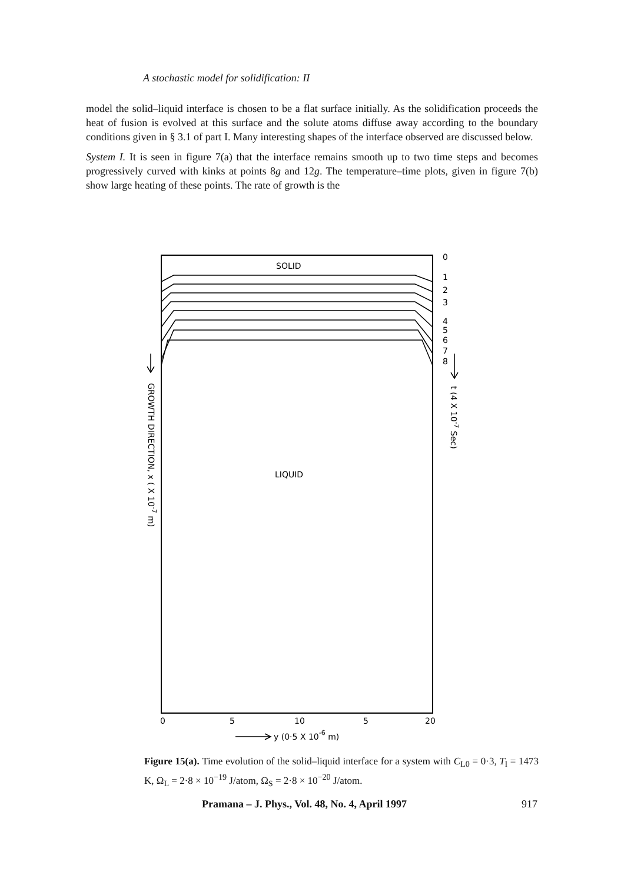A stochastic model for solidification: II
model the solid–liquid interface is chosen to be a flat surface initially. As the solidification proceeds the heat of fusion is evolved at this surface and the solute atoms diffuse away according to the boundary conditions given in § 3.1 of part I. Many interesting shapes of the interface observed are discussed below.
System I. It is seen in figure 7(a) that the interface remains smooth up to two time steps and becomes progressively curved with kinks at points 8g and 12g. The temperature–time plots, given in figure 7(b) show large heating of these points. The rate of growth is the
SOLID
LIQUID
0
1
2
3
4
5
6
7
8
0
5
10
5
20
y (0·5 X 10-6 m)
GROWTH DIRECTION, x ( X 10-7 m)
t (4 X 10-7 Sec)
Figure 15(a). Time evolution of the solid–liquid interface for a system with C<sub>L0</sub> = 0·3, T<sub>l</sub> = 1473 K, Ω<sub>L</sub> = 2·8 × 10<sup>−19</sup> J/atom, Ω<sub>S</sub> = 2·8 × 10<sup>−20</sup> J/atom.
Pramana – J. Phys., Vol. 48, No. 4, April 1997 917